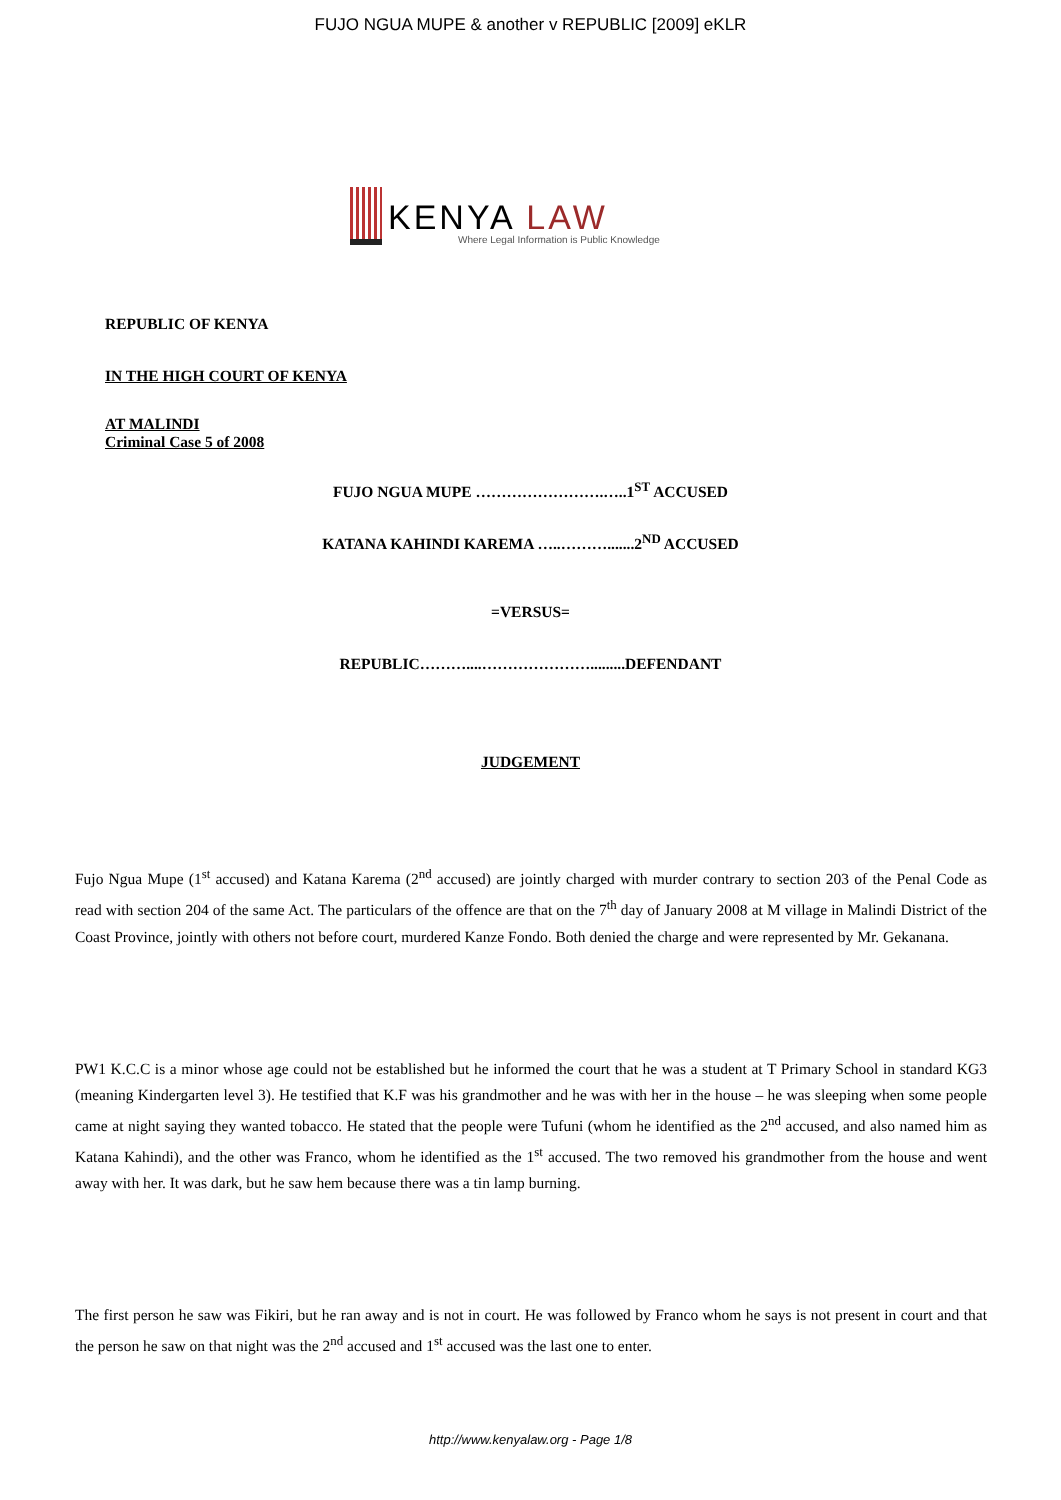FUJO NGUA MUPE & another v REPUBLIC [2009] eKLR
KENYA LAW
Where Legal Information is Public Knowledge
REPUBLIC OF KENYA
IN THE HIGH COURT OF KENYA
AT MALINDI
Criminal Case 5 of 2008
FUJO NGUA MUPE …………………….…..1<sup>ST</sup> ACCUSED
KATANA KAHINDI KAREMA …..……….......2<sup>ND</sup> ACCUSED
=VERSUS=
REPUBLIC………....………………….........DEFENDANT
JUDGEMENT
Fujo Ngua Mupe (1<sup>st</sup> accused) and Katana Karema (2<sup>nd</sup> accused) are jointly charged with murder contrary to section 203 of the Penal Code as read with section 204 of the same Act. The particulars of the offence are that on the 7<sup>th</sup> day of January 2008 at M village in Malindi District of the Coast Province, jointly with others not before court, murdered Kanze Fondo. Both denied the charge and were represented by Mr. Gekanana.
PW1 K.C.C is a minor whose age could not be established but he informed the court that he was a student at T Primary School in standard KG3 (meaning Kindergarten level 3). He testified that K.F was his grandmother and he was with her in the house – he was sleeping when some people came at night saying they wanted tobacco. He stated that the people were Tufuni (whom he identified as the 2<sup>nd</sup> accused, and also named him as Katana Kahindi), and the other was Franco, whom he identified as the 1<sup>st</sup> accused. The two removed his grandmother from the house and went away with her. It was dark, but he saw hem because there was a tin lamp burning.
The first person he saw was Fikiri, but he ran away and is not in court. He was followed by Franco whom he says is not present in court and that the person he saw on that night was the 2<sup>nd</sup> accused and 1<sup>st</sup> accused was the last one to enter.
http://www.kenyalaw.org - Page 1/8